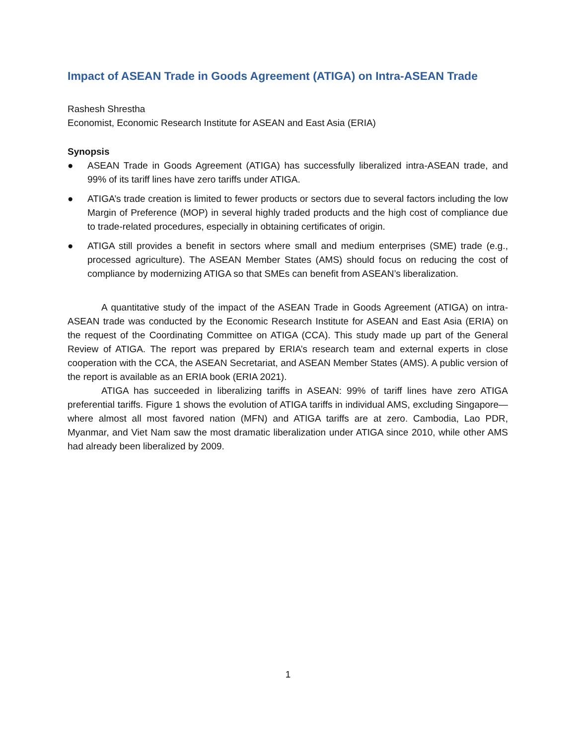Impact of ASEAN Trade in Goods Agreement (ATIGA) on Intra-ASEAN Trade
Rashesh Shrestha
Economist, Economic Research Institute for ASEAN and East Asia (ERIA)
Synopsis
● ASEAN Trade in Goods Agreement (ATIGA) has successfully liberalized intra-ASEAN trade, and 99% of its tariff lines have zero tariffs under ATIGA.
● ATIGA’s trade creation is limited to fewer products or sectors due to several factors including the low Margin of Preference (MOP) in several highly traded products and the high cost of compliance due to trade-related procedures, especially in obtaining certificates of origin.
● ATIGA still provides a benefit in sectors where small and medium enterprises (SME) trade (e.g., processed agriculture). The ASEAN Member States (AMS) should focus on reducing the cost of compliance by modernizing ATIGA so that SMEs can benefit from ASEAN’s liberalization.
A quantitative study of the impact of the ASEAN Trade in Goods Agreement (ATIGA) on intra-ASEAN trade was conducted by the Economic Research Institute for ASEAN and East Asia (ERIA) on the request of the Coordinating Committee on ATIGA (CCA). This study made up part of the General Review of ATIGA. The report was prepared by ERIA’s research team and external experts in close cooperation with the CCA, the ASEAN Secretariat, and ASEAN Member States (AMS). A public version of the report is available as an ERIA book (ERIA 2021).
ATIGA has succeeded in liberalizing tariffs in ASEAN: 99% of tariff lines have zero ATIGA preferential tariffs. Figure 1 shows the evolution of ATIGA tariffs in individual AMS, excluding Singapore—where almost all most favored nation (MFN) and ATIGA tariffs are at zero. Cambodia, Lao PDR, Myanmar, and Viet Nam saw the most dramatic liberalization under ATIGA since 2010, while other AMS had already been liberalized by 2009.
1